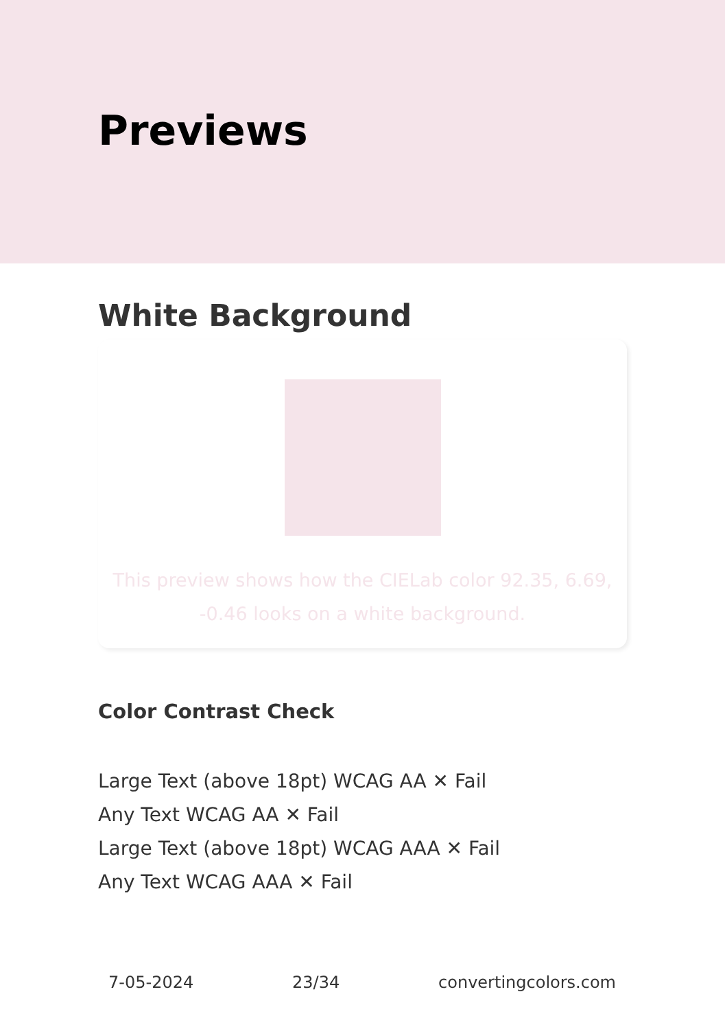Previews
White Background
This preview shows how the CIELab color 92.35, 6.69, -0.46 looks on a white background.
Color Contrast Check
Large Text (above 18pt) WCAG AA ✕ Fail
Any Text WCAG AA ✕ Fail
Large Text (above 18pt) WCAG AAA ✕ Fail
Any Text WCAG AAA ✕ Fail
7-05-2024 23/34 convertingcolors.com